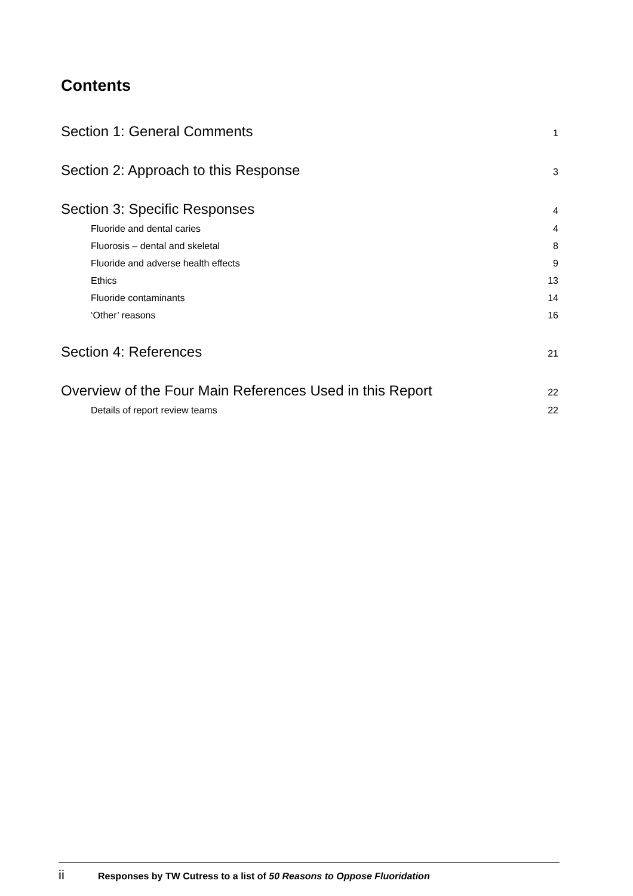Contents
Section 1: General Comments 1
Section 2: Approach to this Response 3
Section 3: Specific Responses 4
Fluoride and dental caries 4
Fluorosis – dental and skeletal 8
Fluoride and adverse health effects 9
Ethics 13
Fluoride contaminants 14
‘Other’ reasons 16
Section 4: References 21
Overview of the Four Main References Used in this Report 22
Details of report review teams 22
ii Responses by TW Cutress to a list of 50 Reasons to Oppose Fluoridation